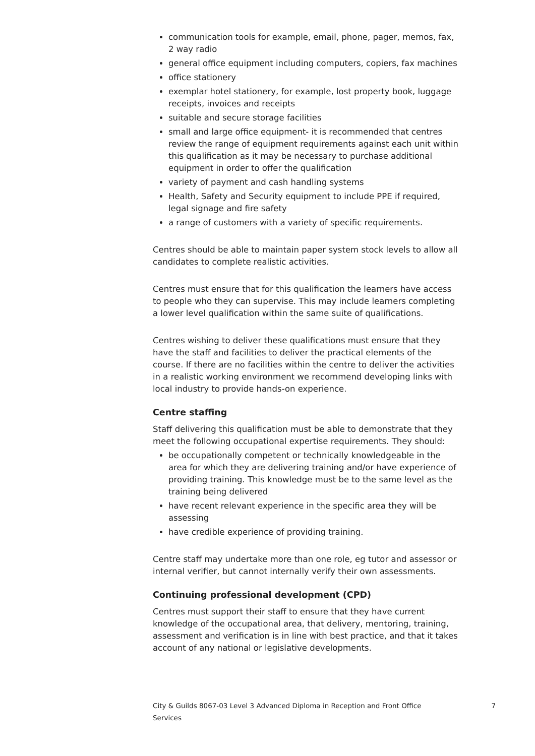communication tools for example, email, phone, pager, memos, fax, 2 way radio
general office equipment including computers, copiers, fax machines
office stationery
exemplar hotel stationery, for example, lost property book, luggage receipts, invoices and receipts
suitable and secure storage facilities
small and large office equipment- it is recommended that centres review the range of equipment requirements against each unit within this qualification as it may be necessary to purchase additional equipment in order to offer the qualification
variety of payment and cash handling systems
Health, Safety and Security equipment to include PPE if required, legal signage and fire safety
a range of customers with a variety of specific requirements.
Centres should be able to maintain paper system stock levels to allow all candidates to complete realistic activities.
Centres must ensure that for this qualification the learners have access to people who they can supervise. This may include learners completing a lower level qualification within the same suite of qualifications.
Centres wishing to deliver these qualifications must ensure that they have the staff and facilities to deliver the practical elements of the course. If there are no facilities within the centre to deliver the activities in a realistic working environment we recommend developing links with local industry to provide hands-on experience.
Centre staffing
Staff delivering this qualification must be able to demonstrate that they meet the following occupational expertise requirements. They should:
be occupationally competent or technically knowledgeable in the area for which they are delivering training and/or have experience of providing training. This knowledge must be to the same level as the training being delivered
have recent relevant experience in the specific area they will be assessing
have credible experience of providing training.
Centre staff may undertake more than one role, eg tutor and assessor or internal verifier, but cannot internally verify their own assessments.
Continuing professional development (CPD)
Centres must support their staff to ensure that they have current knowledge of the occupational area, that delivery, mentoring, training, assessment and verification is in line with best practice, and that it takes account of any national or legislative developments.
City & Guilds 8067-03 Level 3 Advanced Diploma in Reception and Front Office Services 7